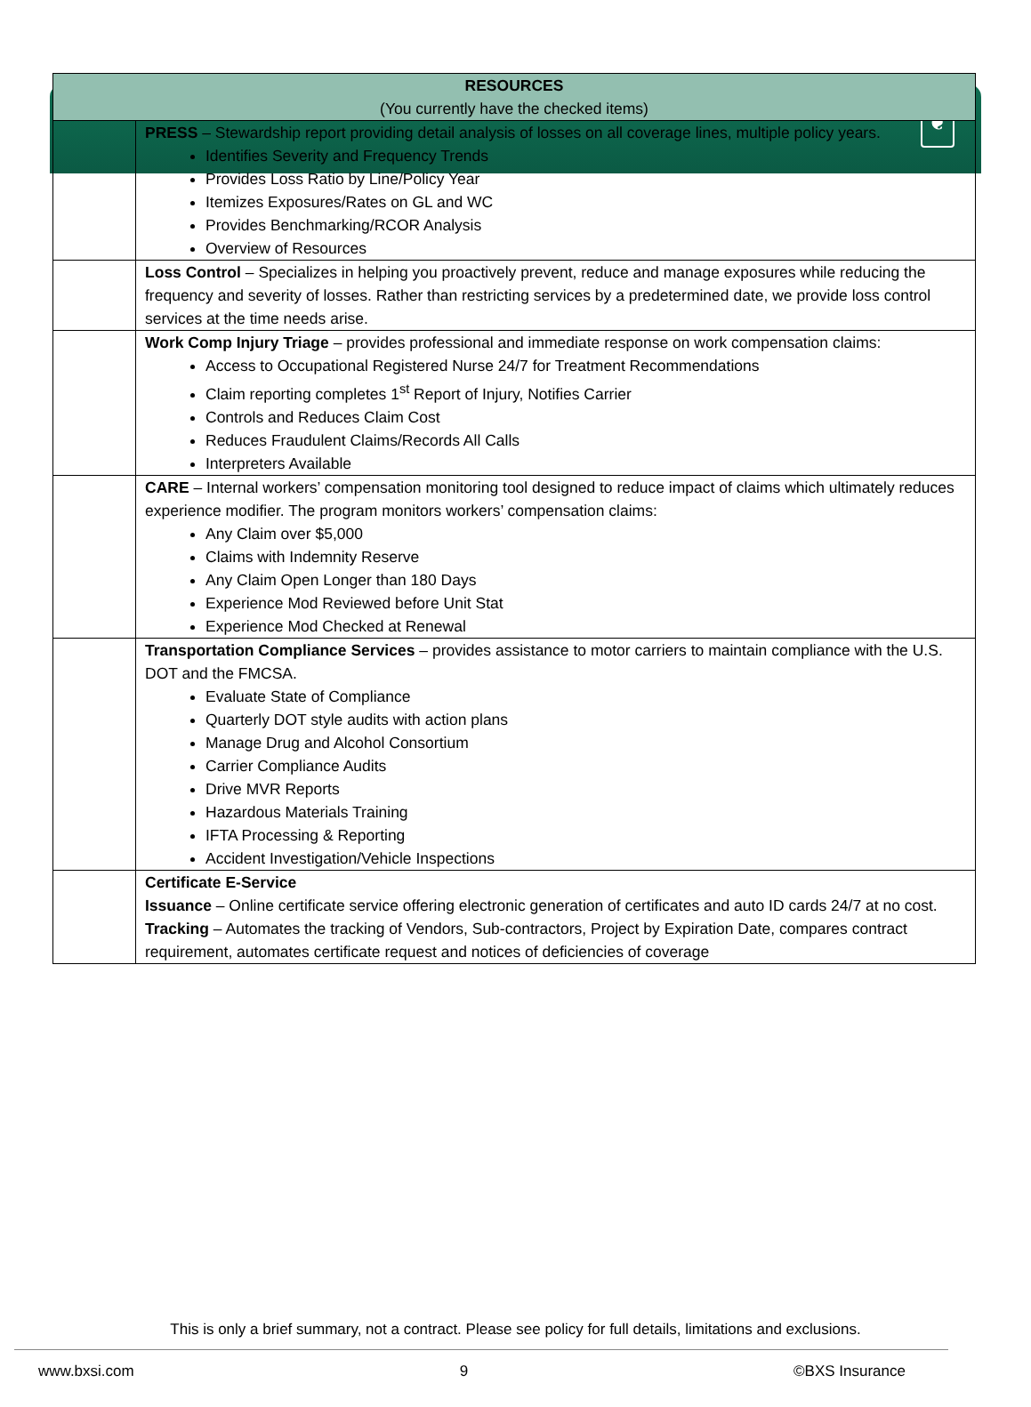❦
| RESOURCES (You currently have the checked items) | |
| --- | --- |
| | PRESS – Stewardship report providing detail analysis of losses on all coverage lines, multiple policy years. Identifies Severity and Frequency Trends Provides Loss Ratio by Line/Policy Year Itemizes Exposures/Rates on GL and WC Provides Benchmarking/RCOR Analysis Overview of Resources |
| | Loss Control – Specializes in helping you proactively prevent, reduce and manage exposures while reducing the frequency and severity of losses. Rather than restricting services by a predetermined date, we provide loss control services at the time needs arise. |
| | Work Comp Injury Triage – provides professional and immediate response on work compensation claims: Access to Occupational Registered Nurse 24/7 for Treatment Recommendations Claim reporting completes 1<sup>st</sup> Report of Injury, Notifies Carrier Controls and Reduces Claim Cost Reduces Fraudulent Claims/Records All Calls Interpreters Available |
| | CARE – Internal workers’ compensation monitoring tool designed to reduce impact of claims which ultimately reduces experience modifier. The program monitors workers’ compensation claims: Any Claim over $5,000 Claims with Indemnity Reserve Any Claim Open Longer than 180 Days Experience Mod Reviewed before Unit Stat Experience Mod Checked at Renewal |
| | Transportation Compliance Services – provides assistance to motor carriers to maintain compliance with the U.S. DOT and the FMCSA. Evaluate State of Compliance Quarterly DOT style audits with action plans Manage Drug and Alcohol Consortium Carrier Compliance Audits Drive MVR Reports Hazardous Materials Training IFTA Processing & Reporting Accident Investigation/Vehicle Inspections |
| | Certificate E-Service Issuance – Online certificate service offering electronic generation of certificates and auto ID cards 24/7 at no cost. Tracking – Automates the tracking of Vendors, Sub-contractors, Project by Expiration Date, compares contract requirement, automates certificate request and notices of deficiencies of coverage |
This is only a brief summary, not a contract. Please see policy for full details, limitations and exclusions.
www.bxsi.com 9 ©BXS Insurance